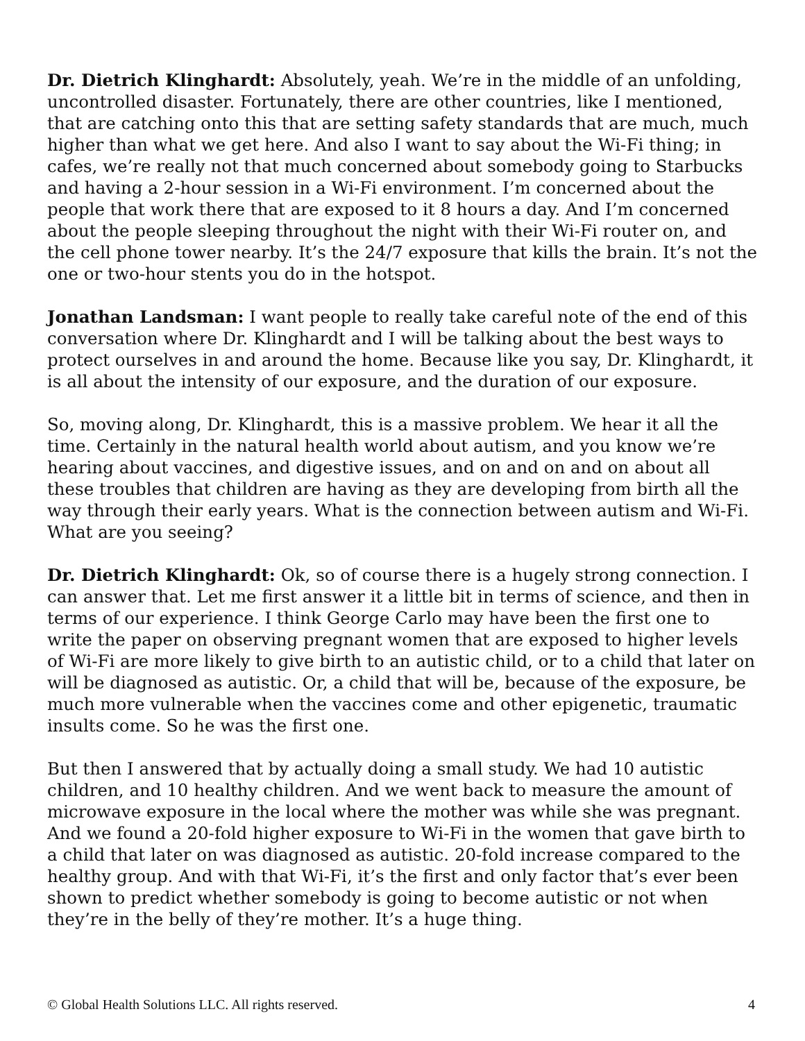Dr. Dietrich Klinghardt: Absolutely, yeah. We’re in the middle of an unfolding, uncontrolled disaster. Fortunately, there are other countries, like I mentioned, that are catching onto this that are setting safety standards that are much, much higher than what we get here. And also I want to say about the Wi-Fi thing; in cafes, we’re really not that much concerned about somebody going to Starbucks and having a 2-hour session in a Wi-Fi environment. I’m concerned about the people that work there that are exposed to it 8 hours a day. And I’m concerned about the people sleeping throughout the night with their Wi-Fi router on, and the cell phone tower nearby. It’s the 24/7 exposure that kills the brain. It’s not the one or two-hour stents you do in the hotspot.
Jonathan Landsman: I want people to really take careful note of the end of this conversation where Dr. Klinghardt and I will be talking about the best ways to protect ourselves in and around the home. Because like you say, Dr. Klinghardt, it is all about the intensity of our exposure, and the duration of our exposure.
So, moving along, Dr. Klinghardt, this is a massive problem. We hear it all the time. Certainly in the natural health world about autism, and you know we’re hearing about vaccines, and digestive issues, and on and on and on about all these troubles that children are having as they are developing from birth all the way through their early years. What is the connection between autism and Wi-Fi. What are you seeing?
Dr. Dietrich Klinghardt: Ok, so of course there is a hugely strong connection. I can answer that. Let me first answer it a little bit in terms of science, and then in terms of our experience. I think George Carlo may have been the first one to write the paper on observing pregnant women that are exposed to higher levels of Wi-Fi are more likely to give birth to an autistic child, or to a child that later on will be diagnosed as autistic. Or, a child that will be, because of the exposure, be much more vulnerable when the vaccines come and other epigenetic, traumatic insults come. So he was the first one.
But then I answered that by actually doing a small study. We had 10 autistic children, and 10 healthy children. And we went back to measure the amount of microwave exposure in the local where the mother was while she was pregnant. And we found a 20-fold higher exposure to Wi-Fi in the women that gave birth to a child that later on was diagnosed as autistic. 20-fold increase compared to the healthy group. And with that Wi-Fi, it’s the first and only factor that’s ever been shown to predict whether somebody is going to become autistic or not when they’re in the belly of they’re mother. It’s a huge thing.
© Global Health Solutions LLC. All rights reserved. 4